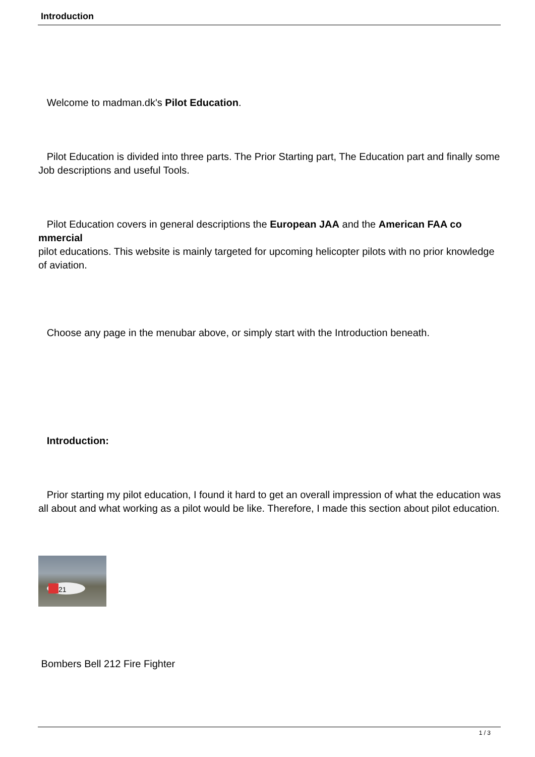Introduction
Welcome to madman.dk's Pilot Education.
Pilot Education is divided into three parts. The Prior Starting part, The Education part and finally some Job descriptions and useful Tools.
Pilot Education covers in general descriptions the European JAA and the American FAA co mmercial
pilot educations. This website is mainly targeted for upcoming helicopter pilots with no prior knowledge of aviation.
Choose any page in the menubar above, or simply start with the Introduction beneath.
Introduction:
Prior starting my pilot education, I found it hard to get an overall impression of what the education was all about and what working as a pilot would be like. Therefore, I made this section about pilot education.
21
Bombers Bell 212 Fire Fighter
1 / 3